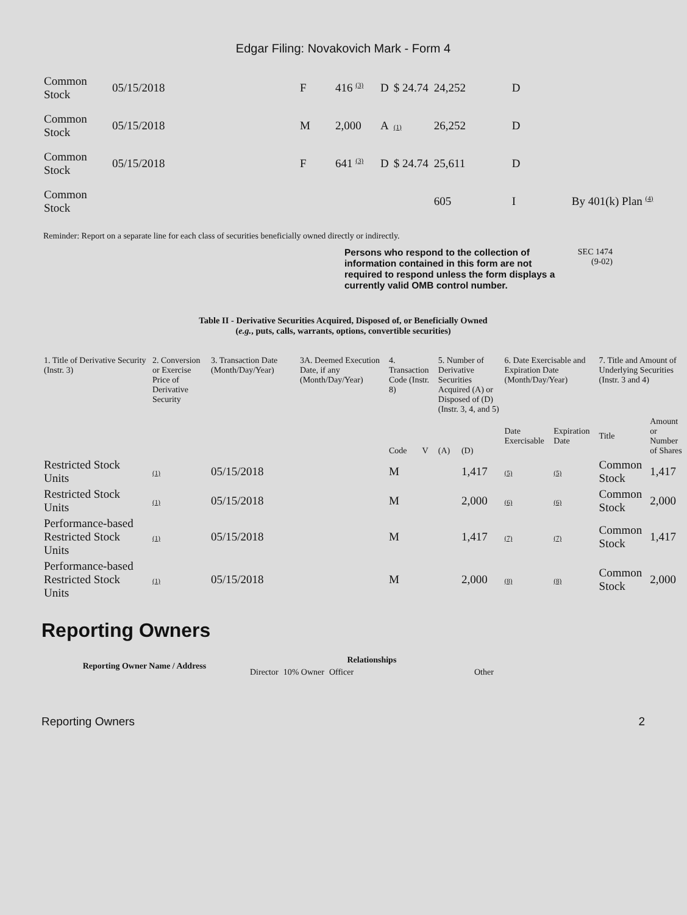Edgar Filing: Novakovich Mark - Form 4
| Common Stock | 05/15/2018 | F | 416 <sup>(3)</sup> | D | $ 24.74 | 24,252 | D | |
| Common Stock | 05/15/2018 | M | 2,000 | A | (1) | 26,252 | D | |
| Common Stock | 05/15/2018 | F | 641 <sup>(3)</sup> | D | $ 24.74 | 25,611 | D | |
| Common Stock | | | | | | 605 | I | By 401(k) Plan <sup>(4)</sup> |
Reminder: Report on a separate line for each class of securities beneficially owned directly or indirectly.
Persons who respond to the collection of information contained in this form are not required to respond unless the form displays a currently valid OMB control number.
SEC 1474
(9-02)
Table II - Derivative Securities Acquired, Disposed of, or Beneficially Owned
(e.g., puts, calls, warrants, options, convertible securities)
| 1. Title of Derivative Security (Instr. 3) | 2. Conversion or Exercise Price of Derivative Security | 3. Transaction Date (Month/Day/Year) | 3A. Deemed Execution Date, if any (Month/Day/Year) | 4. Transaction Code (Instr. 8) | | 5. Number of Derivative Securities Acquired (A) or Disposed of (D) (Instr. 3, 4, and 5) | | 6. Date Exercisable and Expiration Date (Month/Day/Year) | | 7. Title and Amount of Underlying Securities (Instr. 3 and 4) | |
| --- | --- | --- | --- | --- | --- | --- | --- | --- | --- | --- | --- |
| | | | | Code | V | (A) | (D) | Date Exercisable | Expiration Date | Title | Amount or Number of Shares |
| Restricted Stock Units | (1) | 05/15/2018 | | M | | | 1,417 | (5) | (5) | Common Stock | 1,417 |
| Restricted Stock Units | (1) | 05/15/2018 | | M | | | 2,000 | (6) | (6) | Common Stock | 2,000 |
| Performance-based Restricted Stock Units | (1) | 05/15/2018 | | M | | | 1,417 | (7) | (7) | Common Stock | 1,417 |
| Performance-based Restricted Stock Units | (1) | 05/15/2018 | | M | | | 2,000 | (8) | (8) | Common Stock | 2,000 |
Reporting Owners
| Reporting Owner Name / Address | Relationships | | | |
| --- | --- | --- | --- | --- |
| | Director | 10% Owner | Officer | Other |
Reporting Owners 2